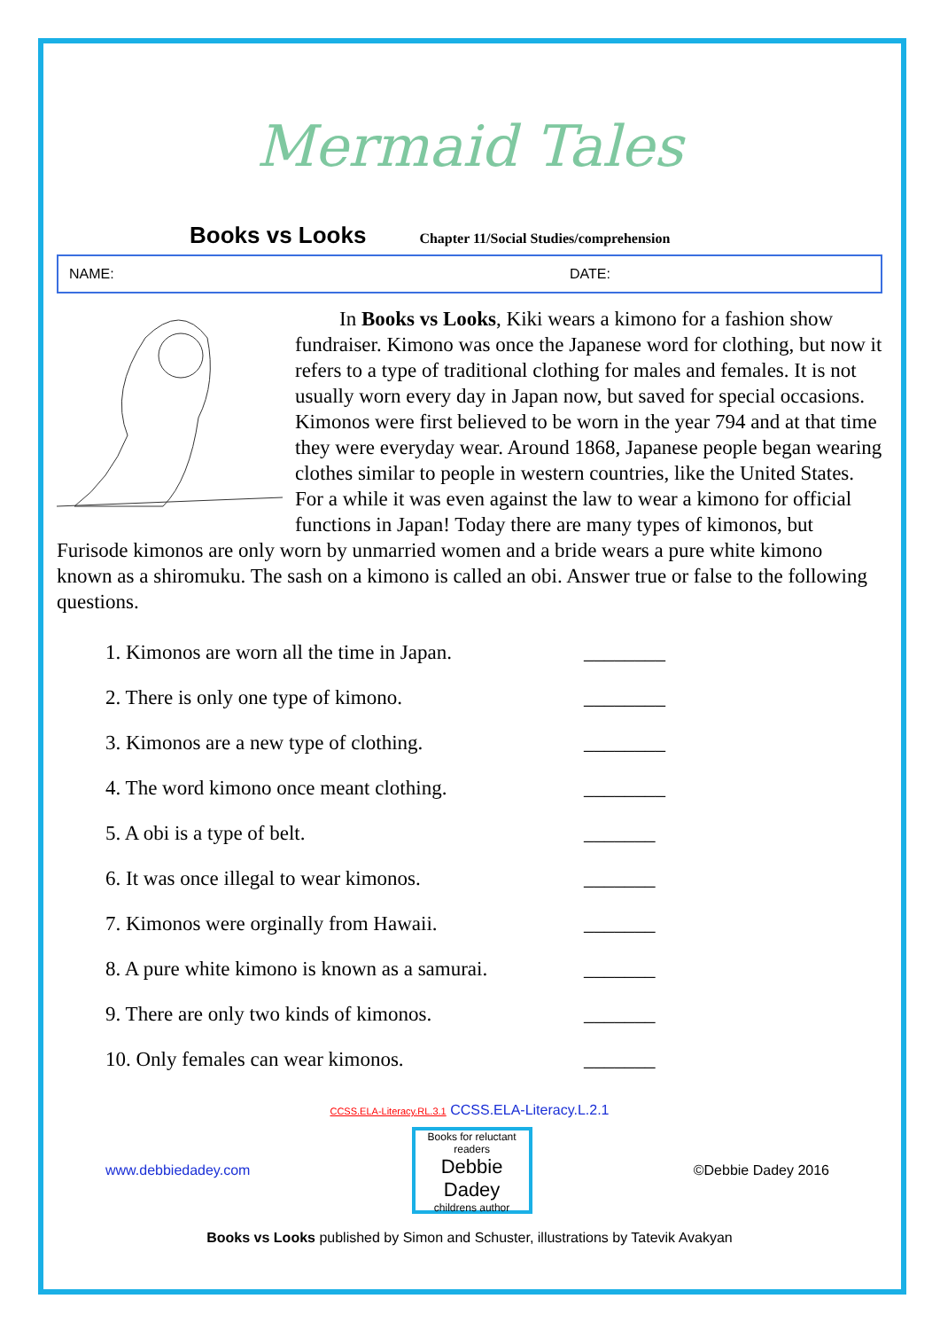Mermaid Tales
Books vs Looks
Chapter 11/Social Studies/comprehension
NAME: DATE:
In Books vs Looks, Kiki wears a kimono for a fashion show fundraiser. Kimono was once the Japanese word for clothing, but now it refers to a type of traditional clothing for males and females. It is not usually worn every day in Japan now, but saved for special occasions. Kimonos were first believed to be worn in the year 794 and at that time they were everyday wear. Around 1868, Japanese people began wearing clothes similar to people in western countries, like the United States. For a while it was even against the law to wear a kimono for official functions in Japan! Today there are many types of kimonos, but Furisode kimonos are only worn by unmarried women and a bride wears a pure white kimono known as a shiromuku. The sash on a kimono is called an obi. Answer true or false to the following questions.
1. Kimonos are worn all the time in Japan. ________
2. There is only one type of kimono. ________
3. Kimonos are a new type of clothing. ________
4. The word kimono once meant clothing. ________
5. A obi is a type of belt. _______
6. It was once illegal to wear kimonos. _______
7. Kimonos were orginally from Hawaii. _______
8. A pure white kimono is known as a samurai. _______
9. There are only two kinds of kimonos. _______
10. Only females can wear kimonos. _______
CCSS.ELA-Literacy.RL.3.1 CCSS.ELA-Literacy.L.2.1
www.debbiedadey.com
Books for reluctant readers
Debbie Dadey
childrens author
©Debbie Dadey 2016
Books vs Looks published by Simon and Schuster, illustrations by Tatevik Avakyan